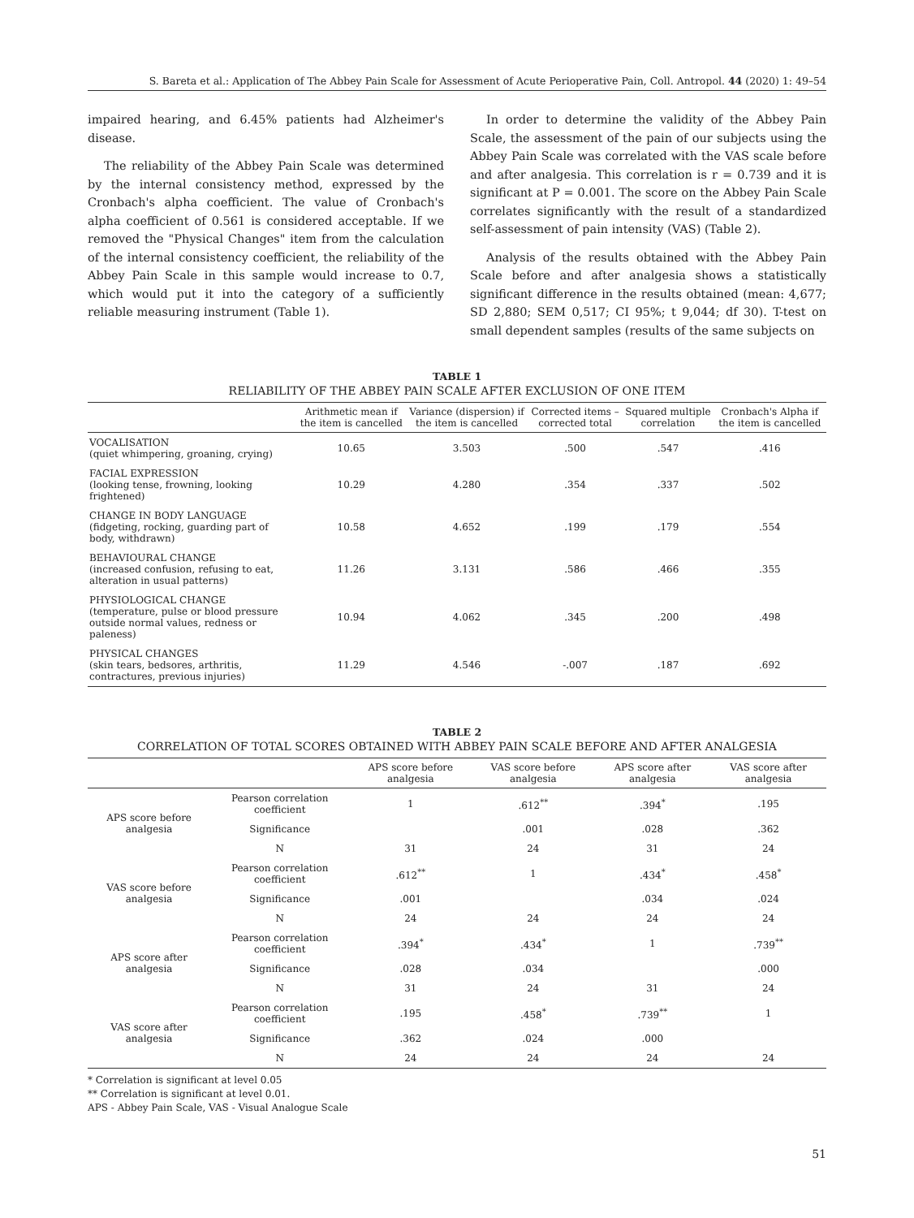S. Bareta et al.: Application of The Abbey Pain Scale for Assessment of Acute Perioperative Pain, Coll. Antropol. 44 (2020) 1: 49–54
impaired hearing, and 6.45% patients had Alzheimer's disease.
The reliability of the Abbey Pain Scale was determined by the internal consistency method, expressed by the Cronbach's alpha coefficient. The value of Cronbach's alpha coefficient of 0.561 is considered acceptable. If we removed the "Physical Changes" item from the calculation of the internal consistency coefficient, the reliability of the Abbey Pain Scale in this sample would increase to 0.7, which would put it into the category of a sufficiently reliable measuring instrument (Table 1).
In order to determine the validity of the Abbey Pain Scale, the assessment of the pain of our subjects using the Abbey Pain Scale was correlated with the VAS scale before and after analgesia. This correlation is r = 0.739 and it is significant at P = 0.001. The score on the Abbey Pain Scale correlates significantly with the result of a standardized self-assessment of pain intensity (VAS) (Table 2).
Analysis of the results obtained with the Abbey Pain Scale before and after analgesia shows a statistically significant difference in the results obtained (mean: 4,677; SD 2,880; SEM 0,517; CI 95%; t 9,044; df 30). T-test on small dependent samples (results of the same subjects on
TABLE 1
RELIABILITY OF THE ABBEY PAIN SCALE AFTER EXCLUSION OF ONE ITEM
| | Arithmetic mean if the item is cancelled | Variance (dispersion) if the item is cancelled | Corrected items – corrected total | Squared multiple correlation | Cronbach's Alpha if the item is cancelled |
| --- | --- | --- | --- | --- | --- |
| VOCALISATION (quiet whimpering, groaning, crying) | 10.65 | 3.503 | .500 | .547 | .416 |
| FACIAL EXPRESSION (looking tense, frowning, looking frightened) | 10.29 | 4.280 | .354 | .337 | .502 |
| CHANGE IN BODY LANGUAGE (fidgeting, rocking, guarding part of body, withdrawn) | 10.58 | 4.652 | .199 | .179 | .554 |
| BEHAVIOURAL CHANGE (increased confusion, refusing to eat, alteration in usual patterns) | 11.26 | 3.131 | .586 | .466 | .355 |
| PHYSIOLOGICAL CHANGE (temperature, pulse or blood pressure outside normal values, redness or paleness) | 10.94 | 4.062 | .345 | .200 | .498 |
| PHYSICAL CHANGES (skin tears, bedsores, arthritis, contractures, previous injuries) | 11.29 | 4.546 | -.007 | .187 | .692 |
TABLE 2
CORRELATION OF TOTAL SCORES OBTAINED WITH ABBEY PAIN SCALE BEFORE AND AFTER ANALGESIA
| | | APS score before analgesia | VAS score before analgesia | APS score after analgesia | VAS score after analgesia |
| --- | --- | --- | --- | --- | --- |
| APS score before analgesia | Pearson correlation coefficient | 1 | .612<sup>**</sup> | .394<sup>*</sup> | .195 |
| | Significance | | .001 | .028 | .362 |
| | N | 31 | 24 | 31 | 24 |
| VAS score before analgesia | Pearson correlation coefficient | .612<sup>**</sup> | 1 | .434<sup>*</sup> | .458<sup>*</sup> |
| | Significance | .001 | | .034 | .024 |
| | N | 24 | 24 | 24 | 24 |
| APS score after analgesia | Pearson correlation coefficient | .394<sup>*</sup> | .434<sup>*</sup> | 1 | .739<sup>**</sup> |
| | Significance | .028 | .034 | | .000 |
| | N | 31 | 24 | 31 | 24 |
| VAS score after analgesia | Pearson correlation coefficient | .195 | .458<sup>*</sup> | .739<sup>**</sup> | 1 |
| | Significance | .362 | .024 | .000 | |
| | N | 24 | 24 | 24 | 24 |
* Correlation is significant at level 0.05
** Correlation is significant at level 0.01.
APS - Abbey Pain Scale, VAS - Visual Analogue Scale
51